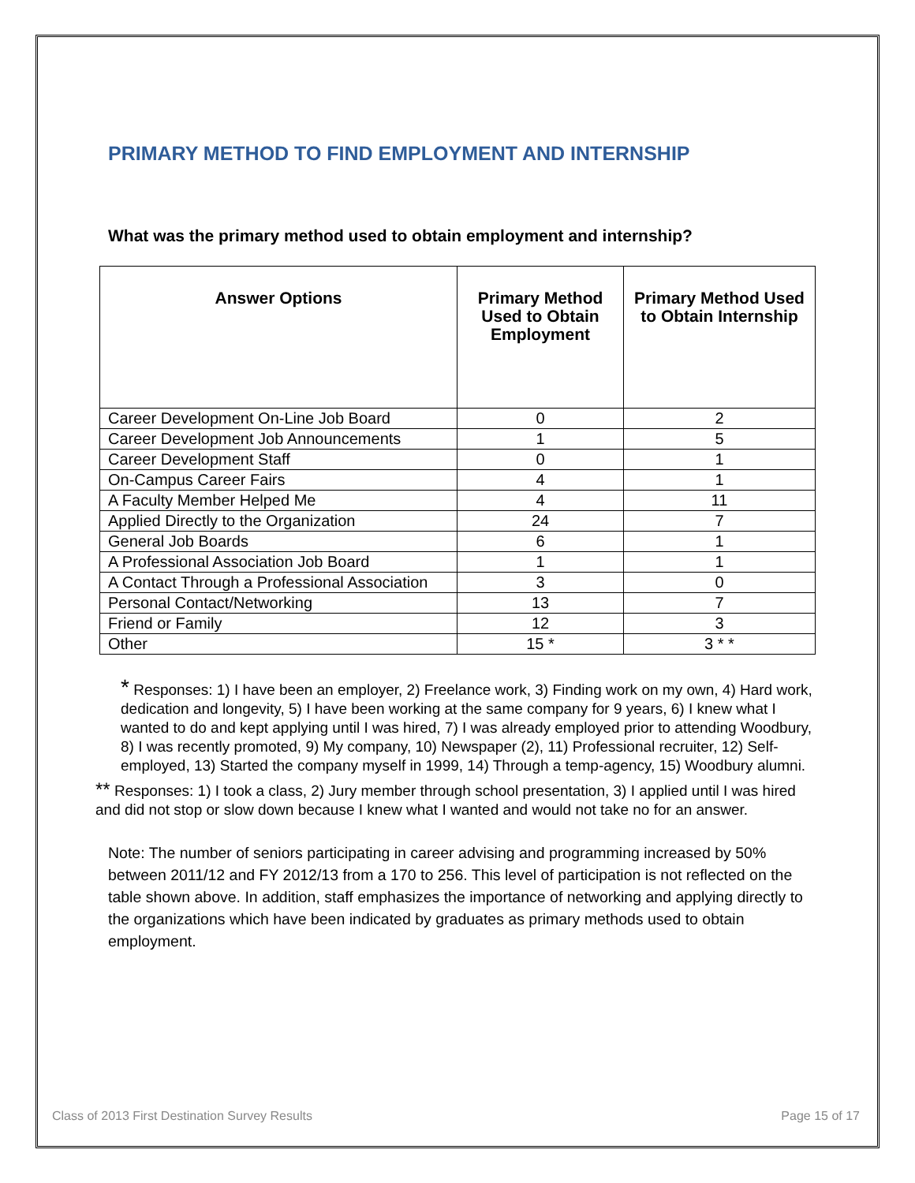PRIMARY METHOD TO FIND EMPLOYMENT AND INTERNSHIP
What was the primary method used to obtain employment and internship?
| Answer Options | Primary Method Used to Obtain Employment | Primary Method Used to Obtain Internship |
| --- | --- | --- |
| Career Development On-Line Job Board | 0 | 2 |
| Career Development Job Announcements | 1 | 5 |
| Career Development Staff | 0 | 1 |
| On-Campus Career Fairs | 4 | 1 |
| A Faculty Member Helped Me | 4 | 11 |
| Applied Directly to the Organization | 24 | 7 |
| General Job Boards | 6 | 1 |
| A Professional Association Job Board | 1 | 1 |
| A Contact Through a Professional Association | 3 | 0 |
| Personal Contact/Networking | 13 | 7 |
| Friend or Family | 12 | 3 |
| Other | 15 * | 3 * * |
* Responses: 1) I have been an employer, 2) Freelance work, 3) Finding work on my own, 4) Hard work, dedication and longevity, 5) I have been working at the same company for 9 years, 6) I knew what I wanted to do and kept applying until I was hired, 7) I was already employed prior to attending Woodbury, 8) I was recently promoted, 9) My company, 10) Newspaper (2), 11) Professional recruiter, 12) Self-employed, 13) Started the company myself in 1999, 14) Through a temp-agency, 15) Woodbury alumni.
** Responses: 1) I took a class, 2) Jury member through school presentation, 3) I applied until I was hired and did not stop or slow down because I knew what I wanted and would not take no for an answer.
Note: The number of seniors participating in career advising and programming increased by 50% between 2011/12 and FY 2012/13 from a 170 to 256. This level of participation is not reflected on the table shown above. In addition, staff emphasizes the importance of networking and applying directly to the organizations which have been indicated by graduates as primary methods used to obtain employment.
Class of 2013 First Destination Survey Results Page 15 of 17